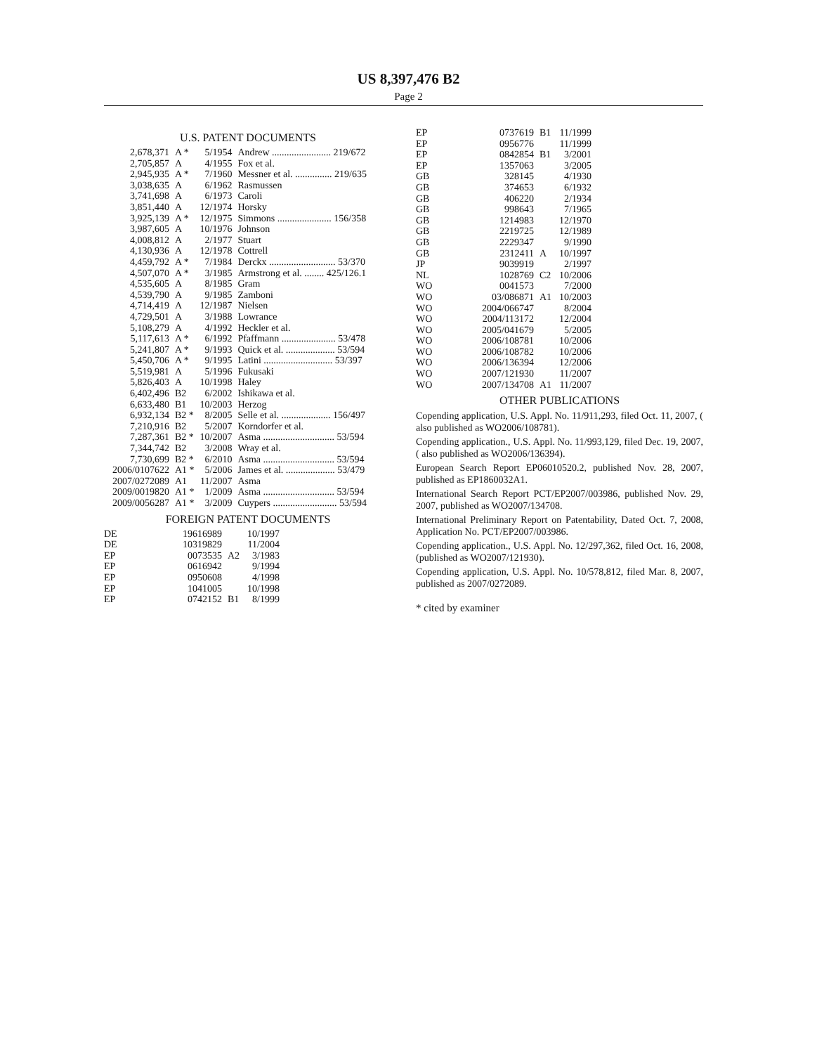US 8,397,476 B2
Page 2
U.S. PATENT DOCUMENTS
| 2,678,371 | A * | 5/1954 | Andrew ........................ 219/672 |
| 2,705,857 | A | 4/1955 | Fox et al. |
| 2,945,935 | A * | 7/1960 | Messner et al. ............... 219/635 |
| 3,038,635 | A | 6/1962 | Rasmussen |
| 3,741,698 | A | 6/1973 | Caroli |
| 3,851,440 | A | 12/1974 | Horsky |
| 3,925,139 | A * | 12/1975 | Simmons ...................... 156/358 |
| 3,987,605 | A | 10/1976 | Johnson |
| 4,008,812 | A | 2/1977 | Stuart |
| 4,130,936 | A | 12/1978 | Cottrell |
| 4,459,792 | A * | 7/1984 | Derckx ........................... 53/370 |
| 4,507,070 | A * | 3/1985 | Armstrong et al. ........ 425/126.1 |
| 4,535,605 | A | 8/1985 | Gram |
| 4,539,790 | A | 9/1985 | Zamboni |
| 4,714,419 | A | 12/1987 | Nielsen |
| 4,729,501 | A | 3/1988 | Lowrance |
| 5,108,279 | A | 4/1992 | Heckler et al. |
| 5,117,613 | A * | 6/1992 | Pfaffmann ...................... 53/478 |
| 5,241,807 | A * | 9/1993 | Quick et al. .................... 53/594 |
| 5,450,706 | A * | 9/1995 | Latini ............................ 53/397 |
| 5,519,981 | A | 5/1996 | Fukusaki |
| 5,826,403 | A | 10/1998 | Haley |
| 6,402,496 | B2 | 6/2002 | Ishikawa et al. |
| 6,633,480 | B1 | 10/2003 | Herzog |
| 6,932,134 | B2 * | 8/2005 | Selle et al. .................... 156/497 |
| 7,210,916 | B2 | 5/2007 | Korndorfer et al. |
| 7,287,361 | B2 * | 10/2007 | Asma ............................. 53/594 |
| 7,344,742 | B2 | 3/2008 | Wray et al. |
| 7,730,699 | B2 * | 6/2010 | Asma ............................. 53/594 |
| 2006/0107622 | A1 * | 5/2006 | James et al. .................... 53/479 |
| 2007/0272089 | A1 | 11/2007 | Asma |
| 2009/0019820 | A1 * | 1/2009 | Asma ............................. 53/594 |
| 2009/0056287 | A1 * | 3/2009 | Cuypers .......................... 53/594 |
FOREIGN PATENT DOCUMENTS
| DE | 19616989 | | 10/1997 |
| DE | 10319829 | | 11/2004 |
| EP | 0073535 | A2 | 3/1983 |
| EP | 0616942 | | 9/1994 |
| EP | 0950608 | | 4/1998 |
| EP | 1041005 | | 10/1998 |
| EP | 0742152 | B1 | 8/1999 |
| EP | 0737619 | B1 | 11/1999 |
| EP | 0956776 | | 11/1999 |
| EP | 0842854 | B1 | 3/2001 |
| EP | 1357063 | | 3/2005 |
| GB | 328145 | | 4/1930 |
| GB | 374653 | | 6/1932 |
| GB | 406220 | | 2/1934 |
| GB | 998643 | | 7/1965 |
| GB | 1214983 | | 12/1970 |
| GB | 2219725 | | 12/1989 |
| GB | 2229347 | | 9/1990 |
| GB | 2312411 | A | 10/1997 |
| JP | 9039919 | | 2/1997 |
| NL | 1028769 | C2 | 10/2006 |
| WO | 0041573 | | 7/2000 |
| WO | 03/086871 | A1 | 10/2003 |
| WO | 2004/066747 | | 8/2004 |
| WO | 2004/113172 | | 12/2004 |
| WO | 2005/041679 | | 5/2005 |
| WO | 2006/108781 | | 10/2006 |
| WO | 2006/108782 | | 10/2006 |
| WO | 2006/136394 | | 12/2006 |
| WO | 2007/121930 | | 11/2007 |
| WO | 2007/134708 | A1 | 11/2007 |
OTHER PUBLICATIONS
Copending application, U.S. Appl. No. 11/911,293, filed Oct. 11, 2007, ( also published as WO2006/108781).
Copending application., U.S. Appl. No. 11/993,129, filed Dec. 19, 2007, ( also published as WO2006/136394).
European Search Report EP06010520.2, published Nov. 28, 2007, published as EP1860032A1.
International Search Report PCT/EP2007/003986, published Nov. 29, 2007, published as WO2007/134708.
International Preliminary Report on Patentability, Dated Oct. 7, 2008, Application No. PCT/EP2007/003986.
Copending application., U.S. Appl. No. 12/297,362, filed Oct. 16, 2008, (published as WO2007/121930).
Copending application, U.S. Appl. No. 10/578,812, filed Mar. 8, 2007, published as 2007/0272089.
* cited by examiner